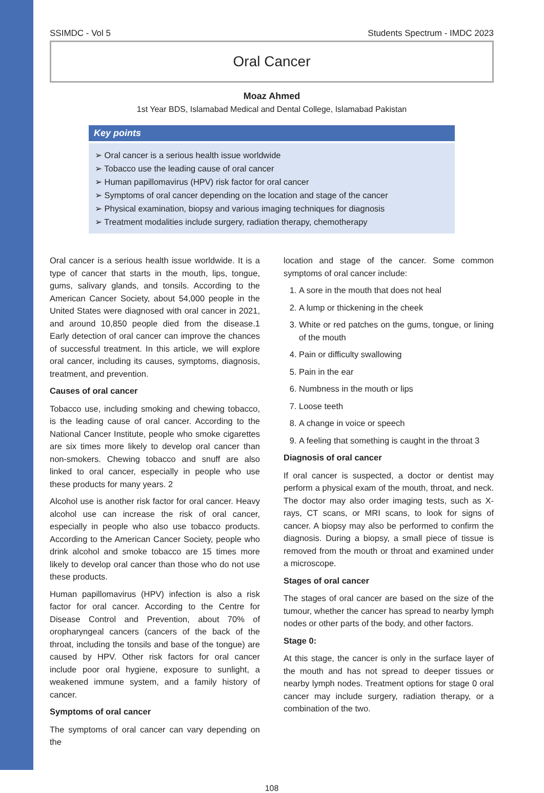SSIMDC - Vol 5 Students Spectrum - IMDC 2023
Oral Cancer
Moaz Ahmed
1st Year BDS, Islamabad Medical and Dental College, Islamabad Pakistan
Key points
➢ Oral cancer is a serious health issue worldwide
➢ Tobacco use the leading cause of oral cancer
➢ Human papillomavirus (HPV) risk factor for oral cancer
➢ Symptoms of oral cancer depending on the location and stage of the cancer
➢ Physical examination, biopsy and various imaging techniques for diagnosis
➢ Treatment modalities include surgery, radiation therapy, chemotherapy
Oral cancer is a serious health issue worldwide. It is a type of cancer that starts in the mouth, lips, tongue, gums, salivary glands, and tonsils. According to the American Cancer Society, about 54,000 people in the United States were diagnosed with oral cancer in 2021, and around 10,850 people died from the disease.1 Early detection of oral cancer can improve the chances of successful treatment. In this article, we will explore oral cancer, including its causes, symptoms, diagnosis, treatment, and prevention.
Causes of oral cancer
Tobacco use, including smoking and chewing tobacco, is the leading cause of oral cancer. According to the National Cancer Institute, people who smoke cigarettes are six times more likely to develop oral cancer than non-smokers. Chewing tobacco and snuff are also linked to oral cancer, especially in people who use these products for many years. 2
Alcohol use is another risk factor for oral cancer. Heavy alcohol use can increase the risk of oral cancer, especially in people who also use tobacco products. According to the American Cancer Society, people who drink alcohol and smoke tobacco are 15 times more likely to develop oral cancer than those who do not use these products.
Human papillomavirus (HPV) infection is also a risk factor for oral cancer. According to the Centre for Disease Control and Prevention, about 70% of oropharyngeal cancers (cancers of the back of the throat, including the tonsils and base of the tongue) are caused by HPV. Other risk factors for oral cancer include poor oral hygiene, exposure to sunlight, a weakened immune system, and a family history of cancer.
Symptoms of oral cancer
The symptoms of oral cancer can vary depending on the
location and stage of the cancer. Some common symptoms of oral cancer include:
1. A sore in the mouth that does not heal
2. A lump or thickening in the cheek
3. White or red patches on the gums, tongue, or lining of the mouth
4. Pain or difficulty swallowing
5. Pain in the ear
6. Numbness in the mouth or lips
7. Loose teeth
8. A change in voice or speech
9. A feeling that something is caught in the throat 3
Diagnosis of oral cancer
If oral cancer is suspected, a doctor or dentist may perform a physical exam of the mouth, throat, and neck. The doctor may also order imaging tests, such as X-rays, CT scans, or MRI scans, to look for signs of cancer. A biopsy may also be performed to confirm the diagnosis. During a biopsy, a small piece of tissue is removed from the mouth or throat and examined under a microscope.
Stages of oral cancer
The stages of oral cancer are based on the size of the tumour, whether the cancer has spread to nearby lymph nodes or other parts of the body, and other factors.
Stage 0:
At this stage, the cancer is only in the surface layer of the mouth and has not spread to deeper tissues or nearby lymph nodes. Treatment options for stage 0 oral cancer may include surgery, radiation therapy, or a combination of the two.
108